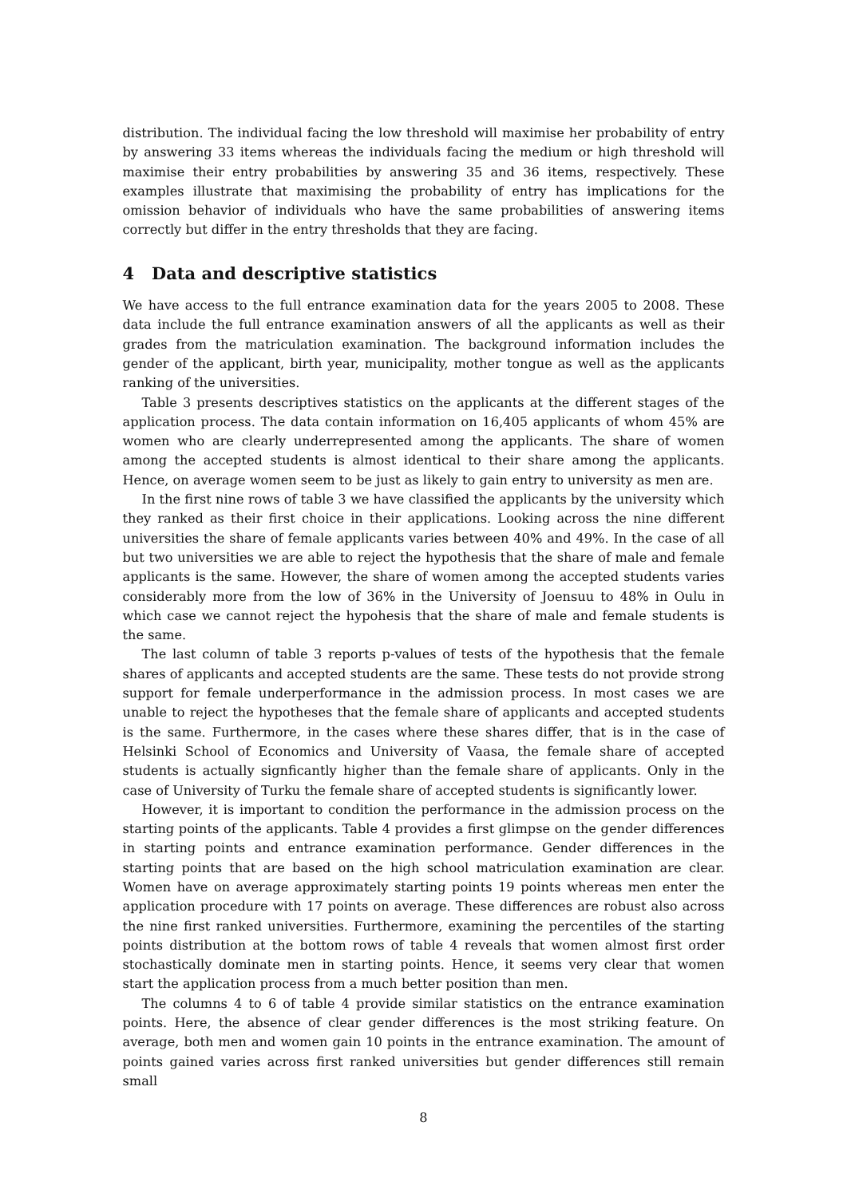distribution. The individual facing the low threshold will maximise her probability of entry by answering 33 items whereas the individuals facing the medium or high threshold will maximise their entry probabilities by answering 35 and 36 items, respectively. These examples illustrate that maximising the probability of entry has implications for the omission behavior of individuals who have the same probabilities of answering items correctly but differ in the entry thresholds that they are facing.
4 Data and descriptive statistics
We have access to the full entrance examination data for the years 2005 to 2008. These data include the full entrance examination answers of all the applicants as well as their grades from the matriculation examination. The background information includes the gender of the applicant, birth year, municipality, mother tongue as well as the applicants ranking of the universities.
Table 3 presents descriptives statistics on the applicants at the different stages of the application process. The data contain information on 16,405 applicants of whom 45% are women who are clearly underrepresented among the applicants. The share of women among the accepted students is almost identical to their share among the applicants. Hence, on average women seem to be just as likely to gain entry to university as men are.
In the first nine rows of table 3 we have classified the applicants by the university which they ranked as their first choice in their applications. Looking across the nine different universities the share of female applicants varies between 40% and 49%. In the case of all but two universities we are able to reject the hypothesis that the share of male and female applicants is the same. However, the share of women among the accepted students varies considerably more from the low of 36% in the University of Joensuu to 48% in Oulu in which case we cannot reject the hypohesis that the share of male and female students is the same.
The last column of table 3 reports p-values of tests of the hypothesis that the female shares of applicants and accepted students are the same. These tests do not provide strong support for female underperformance in the admission process. In most cases we are unable to reject the hypotheses that the female share of applicants and accepted students is the same. Furthermore, in the cases where these shares differ, that is in the case of Helsinki School of Economics and University of Vaasa, the female share of accepted students is actually signficantly higher than the female share of applicants. Only in the case of University of Turku the female share of accepted students is significantly lower.
However, it is important to condition the performance in the admission process on the starting points of the applicants. Table 4 provides a first glimpse on the gender differences in starting points and entrance examination performance. Gender differences in the starting points that are based on the high school matriculation examination are clear. Women have on average approximately starting points 19 points whereas men enter the application procedure with 17 points on average. These differences are robust also across the nine first ranked universities. Furthermore, examining the percentiles of the starting points distribution at the bottom rows of table 4 reveals that women almost first order stochastically dominate men in starting points. Hence, it seems very clear that women start the application process from a much better position than men.
The columns 4 to 6 of table 4 provide similar statistics on the entrance examination points. Here, the absence of clear gender differences is the most striking feature. On average, both men and women gain 10 points in the entrance examination. The amount of points gained varies across first ranked universities but gender differences still remain small
8